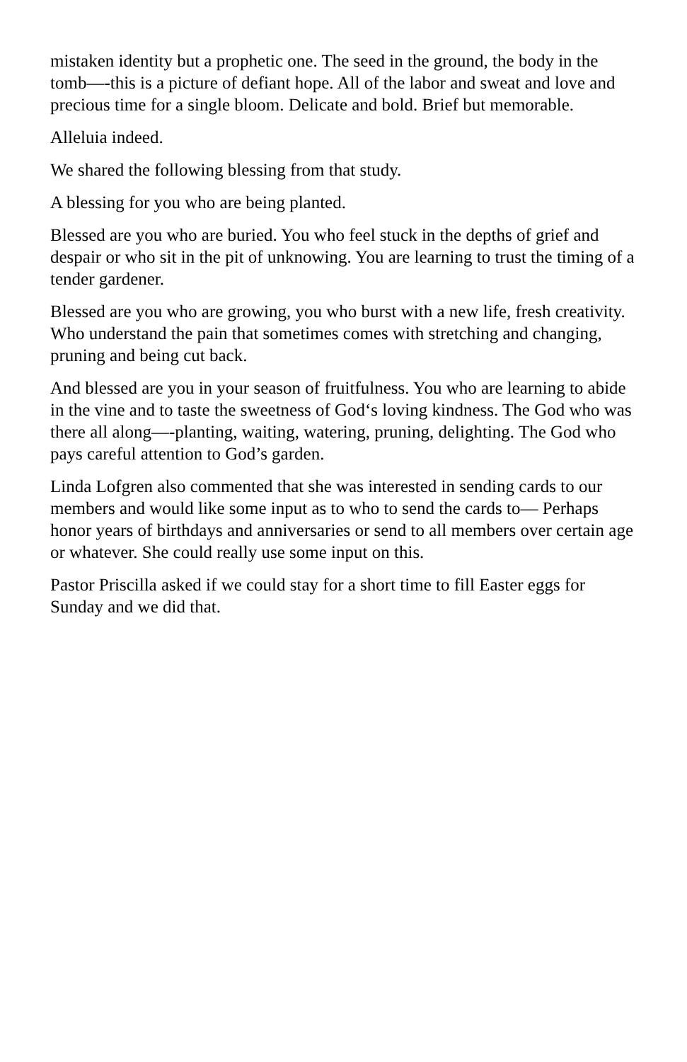mistaken identity but a prophetic one. The seed in the ground, the body in the tomb—-this is a picture of defiant hope. All of the labor and sweat and love and precious time for a single bloom. Delicate and bold. Brief but memorable.
Alleluia indeed.
We shared the following blessing from that study.
A blessing for you who are being planted.
Blessed are you who are buried. You who feel stuck in the depths of grief and despair or who sit in the pit of unknowing. You are learning to trust the timing of a tender gardener.
Blessed are you who are growing, you who burst with a new life, fresh creativity. Who understand the pain that sometimes comes with stretching and changing, pruning and being cut back.
And blessed are you in your season of fruitfulness. You who are learning to abide in the vine and to taste the sweetness of God‘s loving kindness. The God who was there all along—-planting, waiting, watering, pruning, delighting. The God who pays careful attention to God’s garden.
Linda Lofgren also commented that she was interested in sending cards to our members and would like some input as to who to send the cards to— Perhaps honor years of birthdays and anniversaries or send to all members over certain age or whatever. She could really use some input on this.
Pastor Priscilla asked if we could stay for a short time to fill Easter eggs for Sunday and we did that.